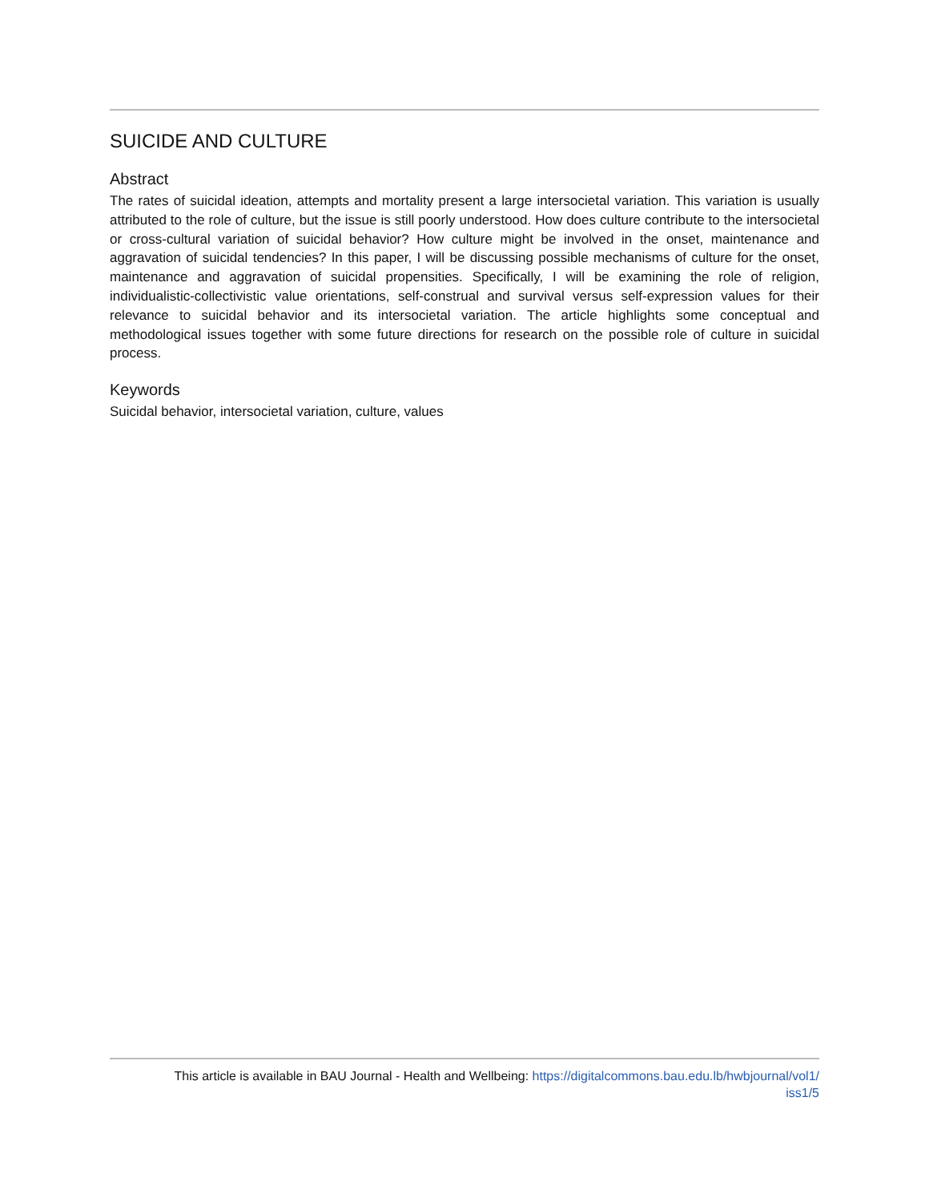SUICIDE AND CULTURE
Abstract
The rates of suicidal ideation, attempts and mortality present a large intersocietal variation. This variation is usually attributed to the role of culture, but the issue is still poorly understood. How does culture contribute to the intersocietal or cross-cultural variation of suicidal behavior? How culture might be involved in the onset, maintenance and aggravation of suicidal tendencies? In this paper, I will be discussing possible mechanisms of culture for the onset, maintenance and aggravation of suicidal propensities. Specifically, I will be examining the role of religion, individualistic-collectivistic value orientations, self-construal and survival versus self-expression values for their relevance to suicidal behavior and its intersocietal variation. The article highlights some conceptual and methodological issues together with some future directions for research on the possible role of culture in suicidal process.
Keywords
Suicidal behavior, intersocietal variation, culture, values
This article is available in BAU Journal - Health and Wellbeing: https://digitalcommons.bau.edu.lb/hwbjournal/vol1/
iss1/5